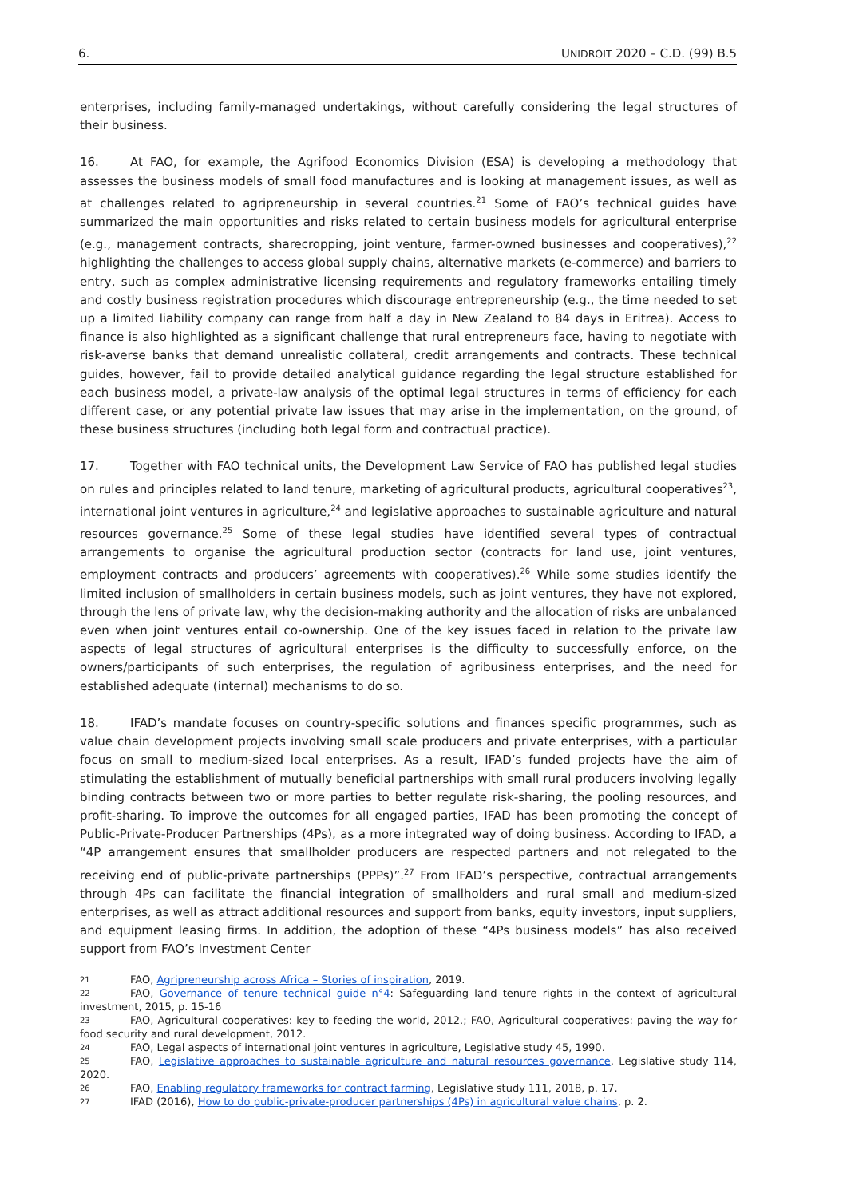6. UNIDROIT 2020 – C.D. (99) B.5
enterprises, including family-managed undertakings, without carefully considering the legal structures of their business.
16. At FAO, for example, the Agrifood Economics Division (ESA) is developing a methodology that assesses the business models of small food manufactures and is looking at management issues, as well as at challenges related to agripreneurship in several countries.<sup>21</sup> Some of FAO’s technical guides have summarized the main opportunities and risks related to certain business models for agricultural enterprise (e.g., management contracts, sharecropping, joint venture, farmer-owned businesses and cooperatives),<sup>22</sup> highlighting the challenges to access global supply chains, alternative markets (e-commerce) and barriers to entry, such as complex administrative licensing requirements and regulatory frameworks entailing timely and costly business registration procedures which discourage entrepreneurship (e.g., the time needed to set up a limited liability company can range from half a day in New Zealand to 84 days in Eritrea). Access to finance is also highlighted as a significant challenge that rural entrepreneurs face, having to negotiate with risk-averse banks that demand unrealistic collateral, credit arrangements and contracts. These technical guides, however, fail to provide detailed analytical guidance regarding the legal structure established for each business model, a private-law analysis of the optimal legal structures in terms of efficiency for each different case, or any potential private law issues that may arise in the implementation, on the ground, of these business structures (including both legal form and contractual practice).
17. Together with FAO technical units, the Development Law Service of FAO has published legal studies on rules and principles related to land tenure, marketing of agricultural products, agricultural cooperatives<sup>23</sup>, international joint ventures in agriculture,<sup>24</sup> and legislative approaches to sustainable agriculture and natural resources governance.<sup>25</sup> Some of these legal studies have identified several types of contractual arrangements to organise the agricultural production sector (contracts for land use, joint ventures, employment contracts and producers’ agreements with cooperatives).<sup>26</sup> While some studies identify the limited inclusion of smallholders in certain business models, such as joint ventures, they have not explored, through the lens of private law, why the decision-making authority and the allocation of risks are unbalanced even when joint ventures entail co-ownership. One of the key issues faced in relation to the private law aspects of legal structures of agricultural enterprises is the difficulty to successfully enforce, on the owners/participants of such enterprises, the regulation of agribusiness enterprises, and the need for established adequate (internal) mechanisms to do so.
18. IFAD’s mandate focuses on country-specific solutions and finances specific programmes, such as value chain development projects involving small scale producers and private enterprises, with a particular focus on small to medium-sized local enterprises. As a result, IFAD’s funded projects have the aim of stimulating the establishment of mutually beneficial partnerships with small rural producers involving legally binding contracts between two or more parties to better regulate risk-sharing, the pooling resources, and profit-sharing. To improve the outcomes for all engaged parties, IFAD has been promoting the concept of Public-Private-Producer Partnerships (4Ps), as a more integrated way of doing business. According to IFAD, a “4P arrangement ensures that smallholder producers are respected partners and not relegated to the receiving end of public-private partnerships (PPPs)”.<sup>27</sup> From IFAD’s perspective, contractual arrangements through 4Ps can facilitate the financial integration of smallholders and rural small and medium-sized enterprises, as well as attract additional resources and support from banks, equity investors, input suppliers, and equipment leasing firms. In addition, the adoption of these “4Ps business models” has also received support from FAO’s Investment Center
21 FAO, Agripreneurship across Africa – Stories of inspiration, 2019.
22 FAO, Governance of tenure technical guide n°4: Safeguarding land tenure rights in the context of agricultural investment, 2015, p. 15-16
23 FAO, Agricultural cooperatives: key to feeding the world, 2012.; FAO, Agricultural cooperatives: paving the way for food security and rural development, 2012.
24 FAO, Legal aspects of international joint ventures in agriculture, Legislative study 45, 1990.
25 FAO, Legislative approaches to sustainable agriculture and natural resources governance, Legislative study 114, 2020.
26 FAO, Enabling regulatory frameworks for contract farming, Legislative study 111, 2018, p. 17.
27 IFAD (2016), How to do public-private-producer partnerships (4Ps) in agricultural value chains, p. 2.